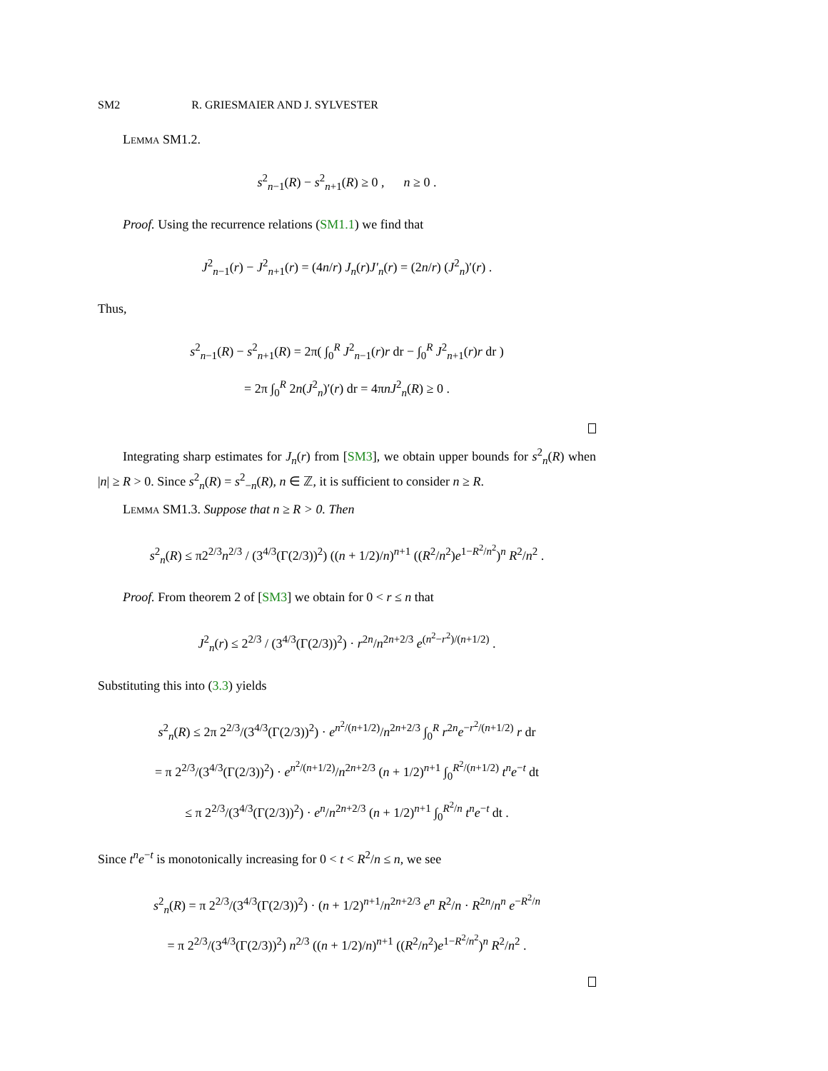SM2 R. GRIESMAIER AND J. SYLVESTER
Lemma SM1.2.
s<sup>2</sup><sub>n−1</sub>(R) − s<sup>2</sup><sub>n+1</sub>(R) ≥ 0 , n ≥ 0 .
Proof. Using the recurrence relations (SM1.1) we find that
J<sup>2</sup><sub>n−1</sub>(r) − J<sup>2</sup><sub>n+1</sub>(r) = (4n/r) J<sub>n</sub>(r)J′<sub>n</sub>(r) = (2n/r) (J<sup>2</sup><sub>n</sub>)′(r) .
Thus,
s<sup>2</sup><sub>n−1</sub>(R) − s<sup>2</sup><sub>n+1</sub>(R) = 2π( ∫<sub>0</sub><sup>R</sup> J<sup>2</sup><sub>n−1</sub>(r)r dr − ∫<sub>0</sub><sup>R</sup> J<sup>2</sup><sub>n+1</sub>(r)r dr )
= 2π ∫<sub>0</sub><sup>R</sup> 2n(J<sup>2</sup><sub>n</sub>)′(r) dr = 4πnJ<sup>2</sup><sub>n</sub>(R) ≥ 0 .
Integrating sharp estimates for J<sub>n</sub>(r) from [SM3], we obtain upper bounds for s<sup>2</sup><sub>n</sub>(R) when |n| ≥ R > 0. Since s<sup>2</sup><sub>n</sub>(R) = s<sup>2</sup><sub>−n</sub>(R), n ∈ ℤ, it is sufficient to consider n ≥ R.
Lemma SM1.3. Suppose that n ≥ R > 0. Then
s<sup>2</sup><sub>n</sub>(R) ≤ π2<sup>2/3</sup>n<sup>2/3</sup> / (3<sup>4/3</sup>(Γ(2/3))<sup>2</sup>) ((n + 1/2)/n)<sup>n+1</sup> ((R<sup>2</sup>/n<sup>2</sup>)e<sup>1−R<sup>2</sup>/n<sup>2</sup></sup>)<sup>n</sup> R<sup>2</sup>/n<sup>2</sup> .
Proof. From theorem 2 of [SM3] we obtain for 0 < r ≤ n that
J<sup>2</sup><sub>n</sub>(r) ≤ 2<sup>2/3</sup> / (3<sup>4/3</sup>(Γ(2/3))<sup>2</sup>) · r<sup>2n</sup>/n<sup>2n+2/3</sup> e<sup>(n<sup>2</sup>−r<sup>2</sup>)/(n+1/2)</sup> .
Substituting this into (3.3) yields
s<sup>2</sup><sub>n</sub>(R) ≤ 2π 2<sup>2/3</sup>/(3<sup>4/3</sup>(Γ(2/3))<sup>2</sup>) · e<sup>n<sup>2</sup>/(n+1/2)</sup>/n<sup>2n+2/3</sup> ∫<sub>0</sub><sup>R</sup> r<sup>2n</sup>e<sup>−r<sup>2</sup>/(n+1/2)</sup> r dr
= π 2<sup>2/3</sup>/(3<sup>4/3</sup>(Γ(2/3))<sup>2</sup>) · e<sup>n<sup>2</sup>/(n+1/2)</sup>/n<sup>2n+2/3</sup> (n + 1/2)<sup>n+1</sup> ∫<sub>0</sub><sup>R<sup>2</sup>/(n+1/2)</sup> t<sup>n</sup>e<sup>−t</sup> dt
≤ π 2<sup>2/3</sup>/(3<sup>4/3</sup>(Γ(2/3))<sup>2</sup>) · e<sup>n</sup>/n<sup>2n+2/3</sup> (n + 1/2)<sup>n+1</sup> ∫<sub>0</sub><sup>R<sup>2</sup>/n</sup> t<sup>n</sup>e<sup>−t</sup> dt .
Since t<sup>n</sup>e<sup>−t</sup> is monotonically increasing for 0 < t < R<sup>2</sup>/n ≤ n, we see
s<sup>2</sup><sub>n</sub>(R) = π 2<sup>2/3</sup>/(3<sup>4/3</sup>(Γ(2/3))<sup>2</sup>) · (n + 1/2)<sup>n+1</sup>/n<sup>2n+2/3</sup> e<sup>n</sup> R<sup>2</sup>/n · R<sup>2n</sup>/n<sup>n</sup> e<sup>−R<sup>2</sup>/n</sup>
= π 2<sup>2/3</sup>/(3<sup>4/3</sup>(Γ(2/3))<sup>2</sup>) n<sup>2/3</sup> ((n + 1/2)/n)<sup>n+1</sup> ((R<sup>2</sup>/n<sup>2</sup>)e<sup>1−R<sup>2</sup>/n<sup>2</sup></sup>)<sup>n</sup> R<sup>2</sup>/n<sup>2</sup> .